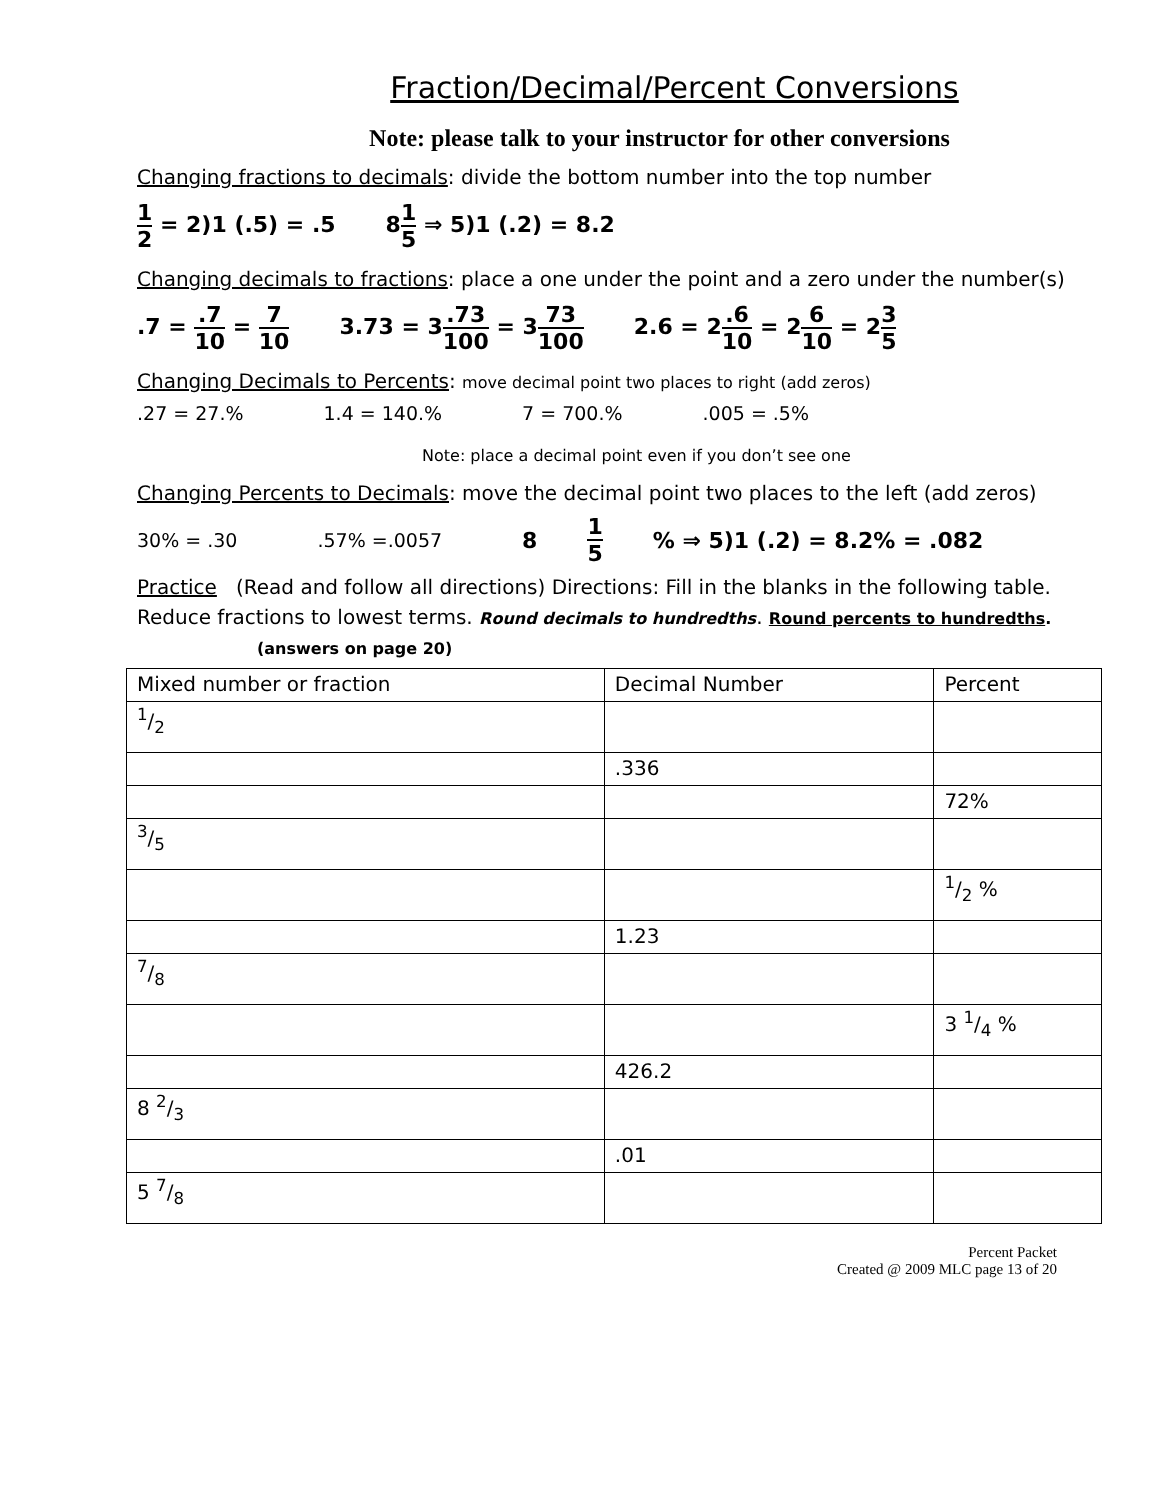Fraction/Decimal/Percent Conversions
Note: please talk to your instructor for other conversions
Changing fractions to decimals: divide the bottom number into the top number
1 2 = 2)1 (.5) = .5 81 5 ⇒ 5)1 (.2) = 8.2
Changing decimals to fractions: place a one under the point and a zero under the number(s)
.7 = .7 10 = 7 10 3.73 = 3.73 100 = 373 100 2.6 = 2.6 10 = 26 10 = 23 5
Changing Decimals to Percents: move decimal point two places to right (add zeros)
.27 = 27.% 1.4 = 140.% 7 = 700.%.005 = .5%
Note: place a decimal point even if you don’t see one
Changing Percents to Decimals: move the decimal point two places to the left (add zeros)
30% = .30.57% =.0057 8 1 5% ⇒ 5)1 (.2) = 8.2% = .082
Practice (Read and follow all directions) Directions: Fill in the blanks in the following table. Reduce fractions to lowest terms. Round decimals to hundredths. Round percents to hundredths. (answers on page 20)
| Mixed number or fraction | Decimal Number | Percent |
| 1/2 | | |
| | .336 | |
| | | 72% |
| 3/5 | | |
| | | 1/2 % |
| | 1.23 | |
| 7/8 | | |
| | | 3 1/4 % |
| | 426.2 | |
| 8 2/3 | | |
| | .01 | |
| 5 7/8 | | |
Percent Packet
Created @ 2009 MLC page 13 of 20